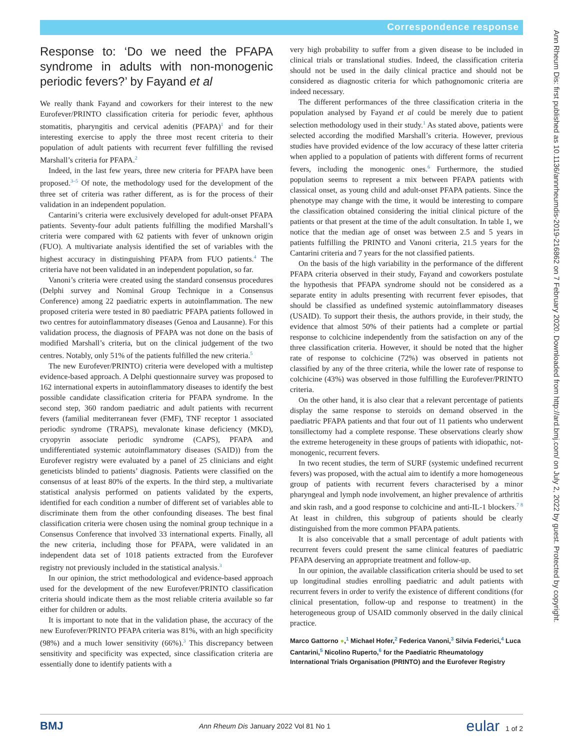Correspondence response
Ann Rheum Dis: first published as 10.1136/annrheumdis-2019-216862 on 7 February 2020. Downloaded from http://ard.bmj.com/ on July 2, 2022 by guest. Protected by copyright.
Response to: ‘Do we need the PFAPA syndrome in adults with non-monogenic periodic fevers?’ by Fayand et al
We really thank Fayand and coworkers for their interest to the new Eurofever/PRINTO classification criteria for periodic fever, aphthous stomatitis, pharyngitis and cervical adenitis (PFAPA)<sup>1</sup> and for their interesting exercise to apply the three most recent criteria to their population of adult patients with recurrent fever fulfilling the revised Marshall’s criteria for PFAPA.<sup>2</sup>
Indeed, in the last few years, three new criteria for PFAPA have been proposed.<sup>3–5</sup> Of note, the methodology used for the development of the three set of criteria was rather different, as is for the process of their validation in an independent population.
Cantarini’s criteria were exclusively developed for adult-onset PFAPA patients. Seventy-four adult patients fulfilling the modified Marshall’s criteria were compared with 62 patients with fever of unknown origin (FUO). A multivariate analysis identified the set of variables with the highest accuracy in distinguishing PFAPA from FUO patients.<sup>4</sup> The criteria have not been validated in an independent population, so far.
Vanoni’s criteria were created using the standard consensus procedures (Delphi survey and Nominal Group Technique in a Consensus Conference) among 22 paediatric experts in autoinflammation. The new proposed criteria were tested in 80 paediatric PFAPA patients followed in two centres for autoinflammatory diseases (Genoa and Lausanne). For this validation process, the diagnosis of PFAPA was not done on the basis of modified Marshall’s criteria, but on the clinical judgement of the two centres. Notably, only 51% of the patients fulfilled the new criteria.<sup>5</sup>
The new Eurofever/PRINTO) criteria were developed with a multistep evidence-based approach. A Delphi questionnaire survey was proposed to 162 international experts in autoinflammatory diseases to identify the best possible candidate classification criteria for PFAPA syndrome. In the second step, 360 random paediatric and adult patients with recurrent fevers (familial mediterranean fever (FMF), TNF receptor 1 associated periodic syndrome (TRAPS), mevalonate kinase deficiency (MKD), cryopyrin associate periodic syndrome (CAPS), PFAPA and undifferentiated systemic autoinflammatory diseases (SAID)) from the Eurofever registry were evaluated by a panel of 25 clinicians and eight geneticists blinded to patients’ diagnosis. Patients were classified on the consensus of at least 80% of the experts. In the third step, a multivariate statistical analysis performed on patients validated by the experts, identified for each condition a number of different set of variables able to discriminate them from the other confounding diseases. The best final classification criteria were chosen using the nominal group technique in a Consensus Conference that involved 33 international experts. Finally, all the new criteria, including those for PFAPA, were validated in an independent data set of 1018 patients extracted from the Eurofever registry not previously included in the statistical analysis.<sup>3</sup>
In our opinion, the strict methodological and evidence-based approach used for the development of the new Eurofever/PRINTO classification criteria should indicate them as the most reliable criteria available so far either for children or adults.
It is important to note that in the validation phase, the accuracy of the new Eurofever/PRINTO PFAPA criteria was 81%, with an high specificity (98%) and a much lower sensitivity (66%).<sup>3</sup> This discrepancy between sensitivity and specificity was expected, since classification criteria are essentially done to identify patients with a
very high probability to suffer from a given disease to be included in clinical trials or translational studies. Indeed, the classification criteria should not be used in the daily clinical practice and should not be considered as diagnostic criteria for which pathognomonic criteria are indeed necessary.
The different performances of the three classification criteria in the population analysed by Fayand et al could be merely due to patient selection methodology used in their study.<sup>1</sup> As stated above, patients were selected according the modified Marshall’s criteria. However, previous studies have provided evidence of the low accuracy of these latter criteria when applied to a population of patients with different forms of recurrent fevers, including the monogenic ones.<sup>6</sup> Furthermore, the studied population seems to represent a mix between PFAPA patients with classical onset, as young child and adult-onset PFAPA patients. Since the phenotype may change with the time, it would be interesting to compare the classification obtained considering the initial clinical picture of the patients or that present at the time of the adult consultation. In table 1, we notice that the median age of onset was between 2.5 and 5 years in patients fulfilling the PRINTO and Vanoni criteria, 21.5 years for the Cantarini criteria and 7 years for the not classified patients.
On the basis of the high variability in the performance of the different PFAPA criteria observed in their study, Fayand and coworkers postulate the hypothesis that PFAPA syndrome should not be considered as a separate entity in adults presenting with recurrent fever episodes, that should be classified as undefined systemic autoinflammatory diseases (USAID). To support their thesis, the authors provide, in their study, the evidence that almost 50% of their patients had a complete or partial response to colchicine independently from the satisfaction on any of the three classification criteria. However, it should be noted that the higher rate of response to colchicine (72%) was observed in patients not classified by any of the three criteria, while the lower rate of response to colchicine (43%) was observed in those fulfilling the Eurofever/PRINTO criteria.
On the other hand, it is also clear that a relevant percentage of patients display the same response to steroids on demand observed in the paediatric PFAPA patients and that four out of 11 patients who underwent tonsillectomy had a complete response. These observations clearly show the extreme heterogeneity in these groups of patients with idiopathic, not-monogenic, recurrent fevers.
In two recent studies, the term of SURF (systemic undefined recurrent fevers) was proposed, with the actual aim to identify a more homogeneous group of patients with recurrent fevers characterised by a minor pharyngeal and lymph node involvement, an higher prevalence of arthritis and skin rash, and a good response to colchicine and anti-IL-1 blockers.<sup>7 8</sup> At least in children, this subgroup of patients should be clearly distinguished from the more common PFAPA patients.
It is also conceivable that a small percentage of adult patients with recurrent fevers could present the same clinical features of paediatric PFAPA deserving an appropriate treatment and follow-up.
In our opinion, the available classification criteria should be used to set up longitudinal studies enrolling paediatric and adult patients with recurrent fevers in order to verify the existence of different conditions (for clinical presentation, follow-up and response to treatment) in the heterogeneous group of USAID commonly observed in the daily clinical practice.
Marco Gattorno ●,<sup>1</sup> Michael Hofer,<sup>2</sup> Federica Vanoni,<sup>3</sup> Silvia Federici,<sup>4</sup> Luca Cantarini,<sup>5</sup> Nicolino Ruperto,<sup>6</sup> for the Paediatric Rheumatology International Trials Organisation (PRINTO) and the Eurofever Registry
BMJ Ann Rheum Dis January 2022 Vol 81 No 1 eular 1 of 2